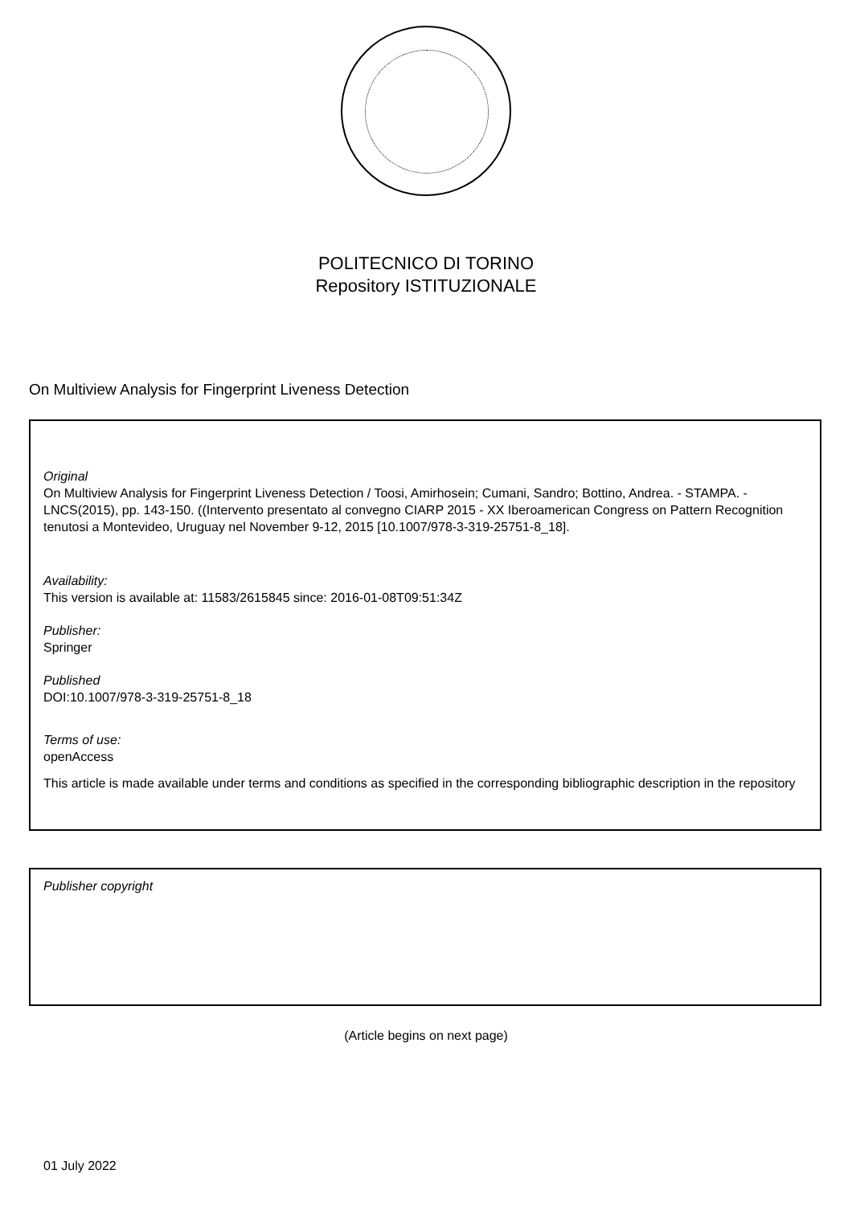POLITECNICO DI TORINO
Repository ISTITUZIONALE
On Multiview Analysis for Fingerprint Liveness Detection
Original
On Multiview Analysis for Fingerprint Liveness Detection / Toosi, Amirhosein; Cumani, Sandro; Bottino, Andrea. - STAMPA. - LNCS(2015), pp. 143-150. ((Intervento presentato al convegno CIARP 2015 - XX Iberoamerican Congress on Pattern Recognition tenutosi a Montevideo, Uruguay nel November 9-12, 2015 [10.1007/978-3-319-25751-8_18].
Availability:
This version is available at: 11583/2615845 since: 2016-01-08T09:51:34Z
Publisher:
Springer
Published
DOI:10.1007/978-3-319-25751-8_18
Terms of use:
openAccess
This article is made available under terms and conditions as specified in the corresponding bibliographic description in the repository
Publisher copyright
(Article begins on next page)
01 July 2022